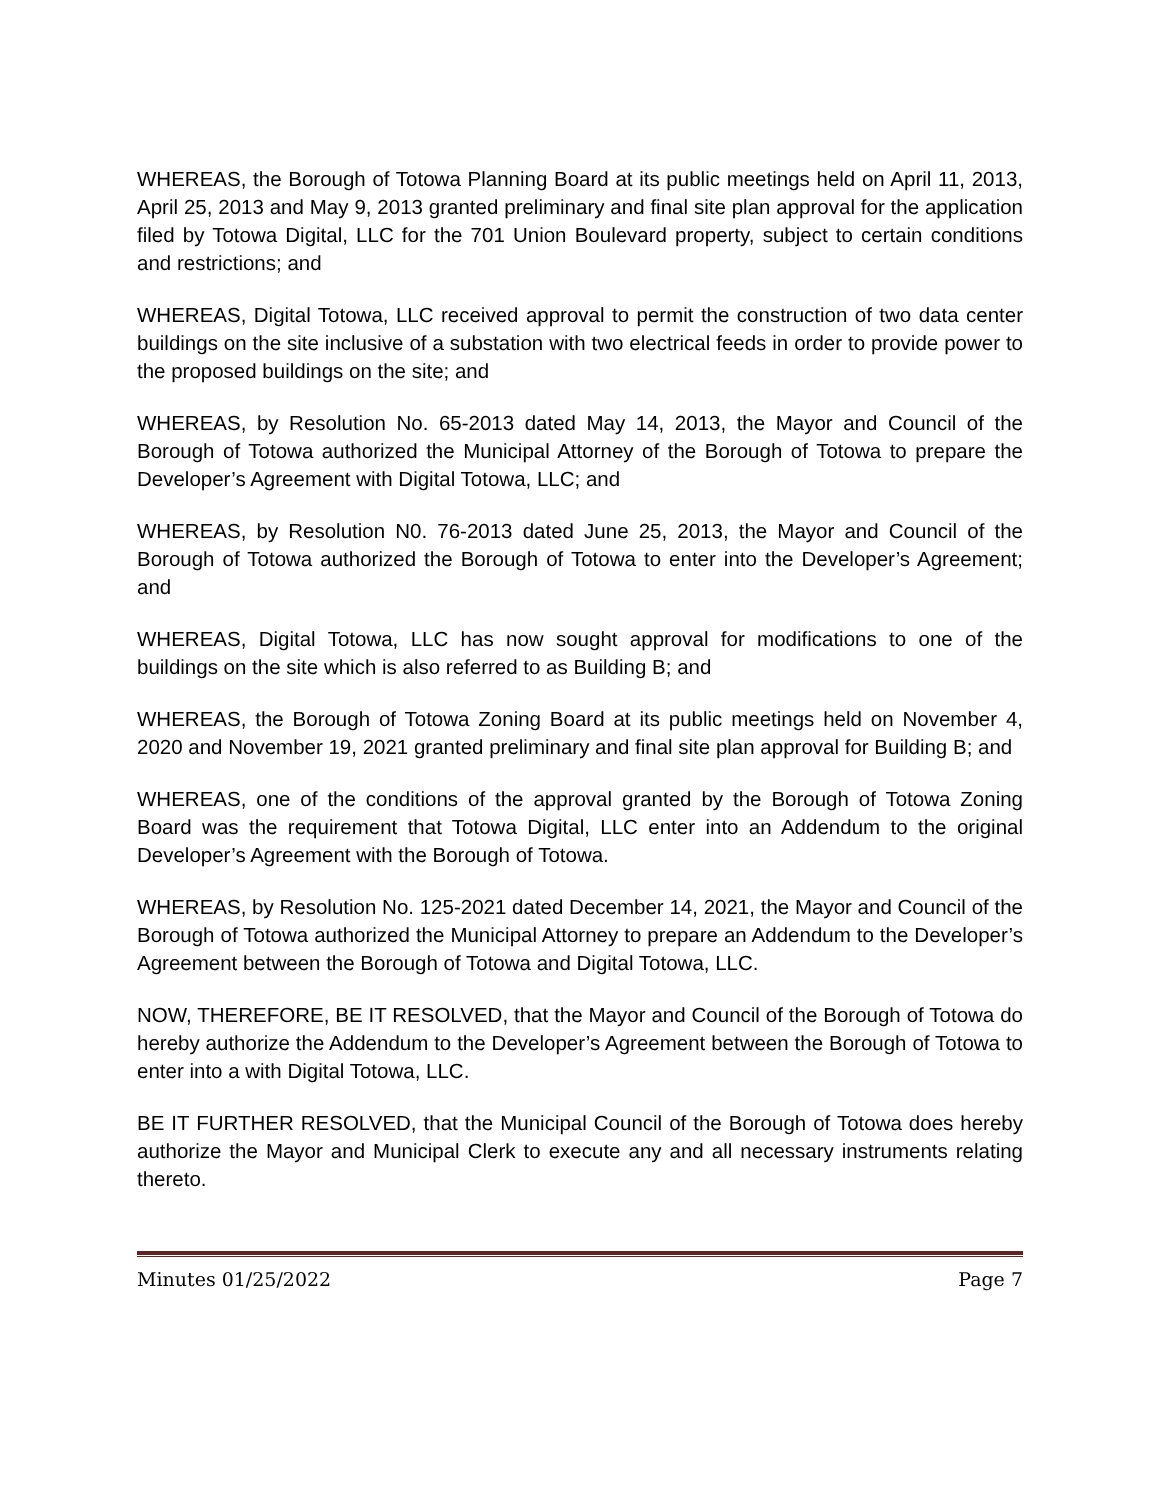WHEREAS, the Borough of Totowa Planning Board at its public meetings held on April 11, 2013, April 25, 2013 and May 9, 2013 granted preliminary and final site plan approval for the application filed by Totowa Digital, LLC for the 701 Union Boulevard property, subject to certain conditions and restrictions; and
WHEREAS, Digital Totowa, LLC received approval to permit the construction of two data center buildings on the site inclusive of a substation with two electrical feeds in order to provide power to the proposed buildings on the site; and
WHEREAS, by Resolution No. 65-2013 dated May 14, 2013, the Mayor and Council of the Borough of Totowa authorized the Municipal Attorney of the Borough of Totowa to prepare the Developer’s Agreement with Digital Totowa, LLC; and
WHEREAS, by Resolution N0. 76-2013 dated June 25, 2013, the Mayor and Council of the Borough of Totowa authorized the Borough of Totowa to enter into the Developer’s Agreement; and
WHEREAS, Digital Totowa, LLC has now sought approval for modifications to one of the buildings on the site which is also referred to as Building B; and
WHEREAS, the Borough of Totowa Zoning Board at its public meetings held on November 4, 2020 and November 19, 2021 granted preliminary and final site plan approval for Building B; and
WHEREAS, one of the conditions of the approval granted by the Borough of Totowa Zoning Board was the requirement that Totowa Digital, LLC enter into an Addendum to the original Developer’s Agreement with the Borough of Totowa.
WHEREAS, by Resolution No. 125-2021 dated December 14, 2021, the Mayor and Council of the Borough of Totowa authorized the Municipal Attorney to prepare an Addendum to the Developer’s Agreement between the Borough of Totowa and Digital Totowa, LLC.
NOW, THEREFORE, BE IT RESOLVED, that the Mayor and Council of the Borough of Totowa do hereby authorize the Addendum to the Developer’s Agreement between the Borough of Totowa to enter into a with Digital Totowa, LLC.
BE IT FURTHER RESOLVED, that the Municipal Council of the Borough of Totowa does hereby authorize the Mayor and Municipal Clerk to execute any and all necessary instruments relating thereto.
Minutes 01/25/2022 Page 7